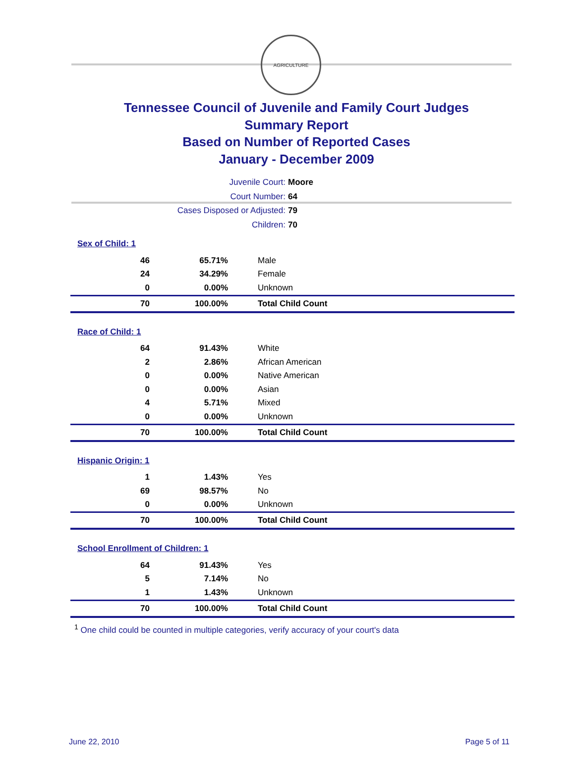AGRICULTURE
Tennessee Council of Juvenile and Family Court Judges
Summary Report
Based on Number of Reported Cases
January - December 2009
Juvenile Court: Moore
Court Number: 64
Cases Disposed or Adjusted: 79
Children: 70
| Sex of Child: 1 | | |
| 46 | 65.71% | Male |
| 24 | 34.29% | Female |
| 0 | 0.00% | Unknown |
| 70 | 100.00% | Total Child Count |
| Race of Child: 1 | | |
| 64 | 91.43% | White |
| 2 | 2.86% | African American |
| 0 | 0.00% | Native American |
| 0 | 0.00% | Asian |
| 4 | 5.71% | Mixed |
| 0 | 0.00% | Unknown |
| 70 | 100.00% | Total Child Count |
| Hispanic Origin: 1 | | |
| 1 | 1.43% | Yes |
| 69 | 98.57% | No |
| 0 | 0.00% | Unknown |
| 70 | 100.00% | Total Child Count |
| School Enrollment of Children: 1 | | |
| 64 | 91.43% | Yes |
| 5 | 7.14% | No |
| 1 | 1.43% | Unknown |
| 70 | 100.00% | Total Child Count |
<sup>1</sup> One child could be counted in multiple categories, verify accuracy of your court's data
June 22, 2010 Page 5 of 11